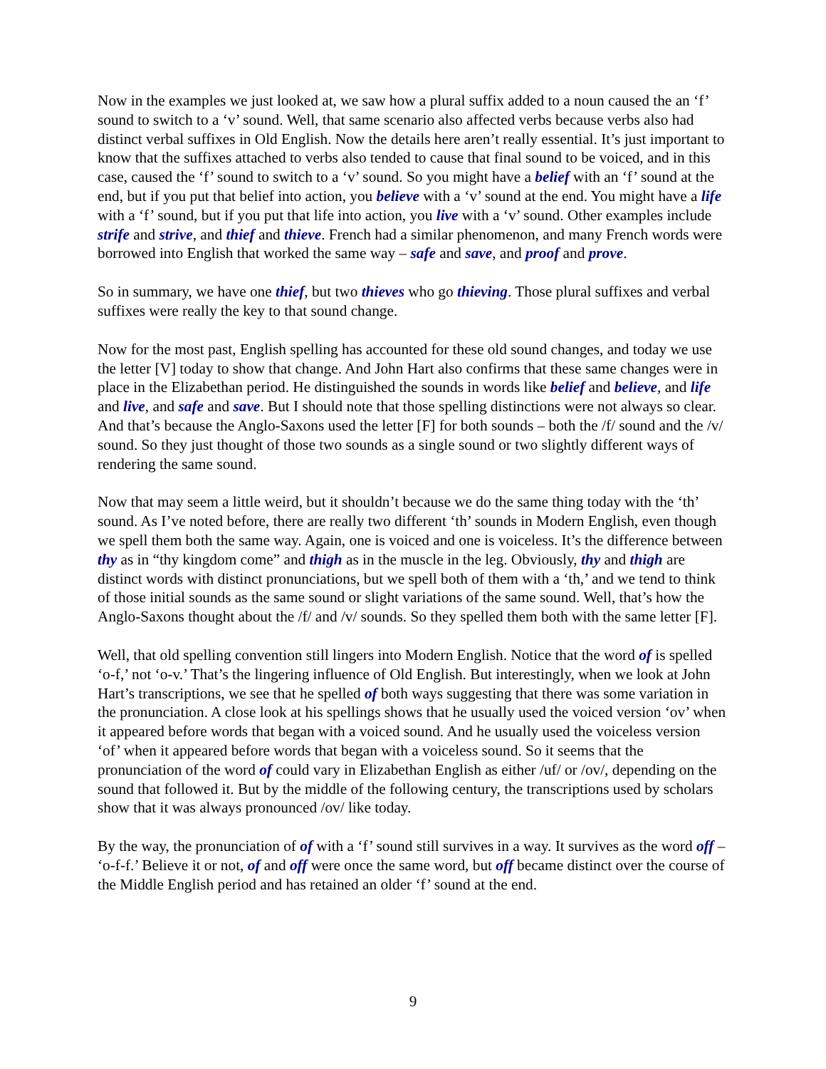Now in the examples we just looked at, we saw how a plural suffix added to a noun caused the an ‘f’ sound to switch to a ‘v’ sound. Well, that same scenario also affected verbs because verbs also had distinct verbal suffixes in Old English. Now the details here aren’t really essential. It’s just important to know that the suffixes attached to verbs also tended to cause that final sound to be voiced, and in this case, caused the ‘f’ sound to switch to a ‘v’ sound. So you might have a belief with an ‘f’ sound at the end, but if you put that belief into action, you believe with a ‘v’ sound at the end. You might have a life with a ‘f’ sound, but if you put that life into action, you live with a ‘v’ sound. Other examples include strife and strive, and thief and thieve. French had a similar phenomenon, and many French words were borrowed into English that worked the same way – safe and save, and proof and prove.
So in summary, we have one thief, but two thieves who go thieving. Those plural suffixes and verbal suffixes were really the key to that sound change.
Now for the most past, English spelling has accounted for these old sound changes, and today we use the letter [V] today to show that change. And John Hart also confirms that these same changes were in place in the Elizabethan period. He distinguished the sounds in words like belief and believe, and life and live, and safe and save. But I should note that those spelling distinctions were not always so clear. And that’s because the Anglo-Saxons used the letter [F] for both sounds – both the /f/ sound and the /v/ sound. So they just thought of those two sounds as a single sound or two slightly different ways of rendering the same sound.
Now that may seem a little weird, but it shouldn’t because we do the same thing today with the ‘th’ sound. As I’ve noted before, there are really two different ‘th’ sounds in Modern English, even though we spell them both the same way. Again, one is voiced and one is voiceless. It’s the difference between thy as in “thy kingdom come” and thigh as in the muscle in the leg. Obviously, thy and thigh are distinct words with distinct pronunciations, but we spell both of them with a ‘th,’ and we tend to think of those initial sounds as the same sound or slight variations of the same sound. Well, that’s how the Anglo-Saxons thought about the /f/ and /v/ sounds. So they spelled them both with the same letter [F].
Well, that old spelling convention still lingers into Modern English. Notice that the word of is spelled ‘o-f,’ not ‘o-v.’ That’s the lingering influence of Old English. But interestingly, when we look at John Hart’s transcriptions, we see that he spelled of both ways suggesting that there was some variation in the pronunciation. A close look at his spellings shows that he usually used the voiced version ‘ov’ when it appeared before words that began with a voiced sound. And he usually used the voiceless version ‘of’ when it appeared before words that began with a voiceless sound. So it seems that the pronunciation of the word of could vary in Elizabethan English as either /uf/ or /ov/, depending on the sound that followed it. But by the middle of the following century, the transcriptions used by scholars show that it was always pronounced /ov/ like today.
By the way, the pronunciation of of with a ‘f’ sound still survives in a way. It survives as the word off – ‘o-f-f.’ Believe it or not, of and off were once the same word, but off became distinct over the course of the Middle English period and has retained an older ‘f’ sound at the end.
9